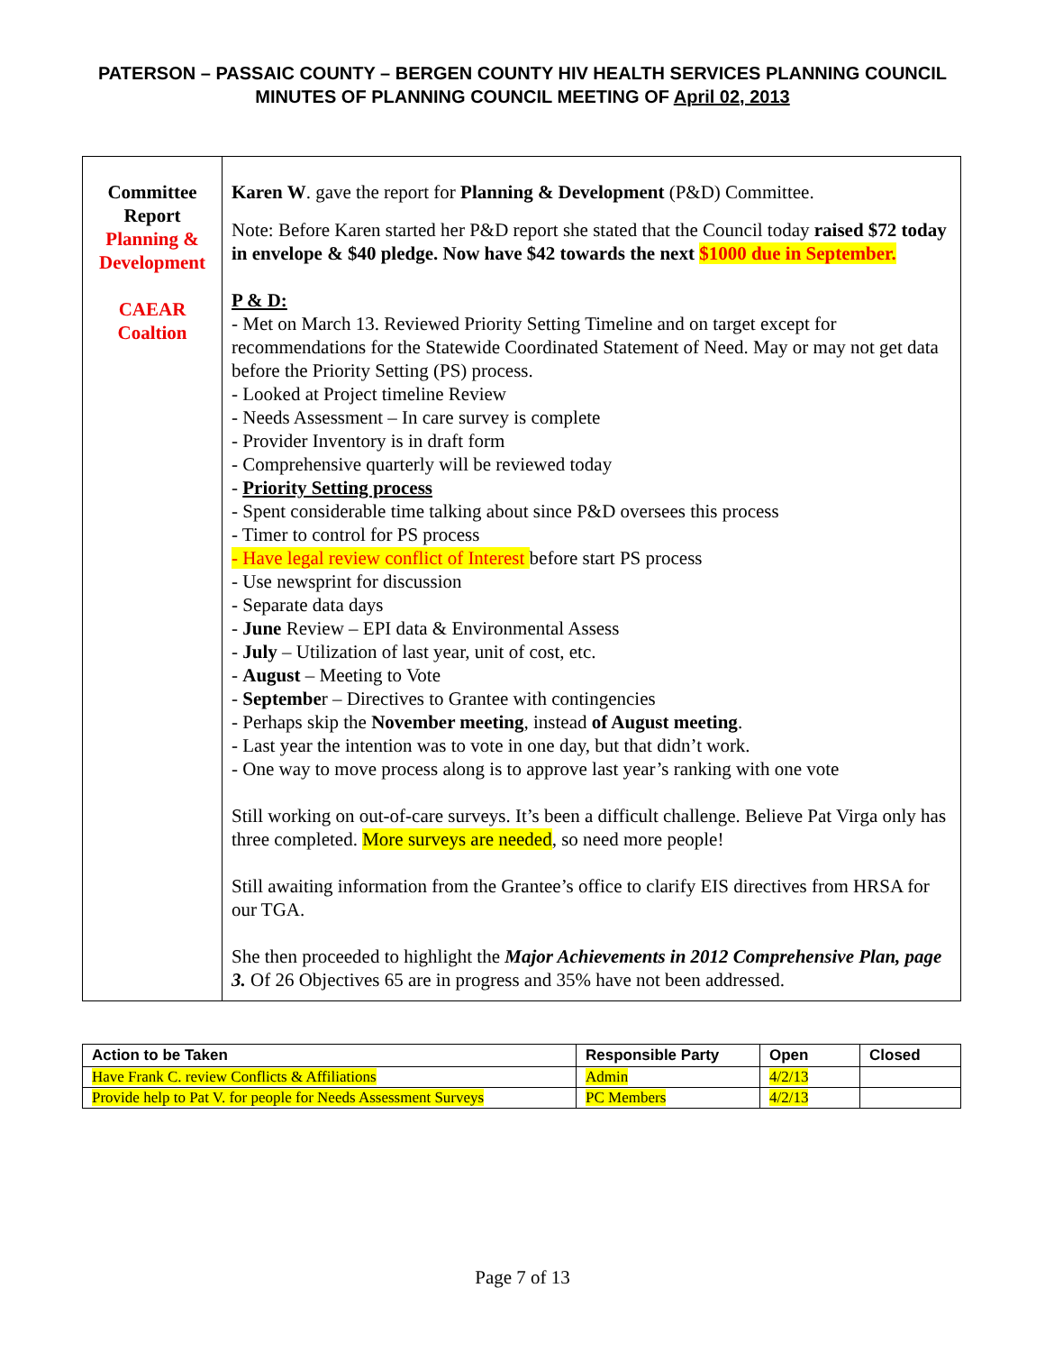PATERSON – PASSAIC COUNTY – BERGEN COUNTY HIV HEALTH SERVICES PLANNING COUNCIL
MINUTES OF PLANNING COUNCIL MEETING OF April 02, 2013
| Committee Report Planning & Development CAEAR Coaltion | Karen W . gave the report for Planning & Development (P&D) Committee. Note: Before Karen started her P&D report she stated that the Council today raised $72 today in envelope & $40 pledge. Now have $42 towards the next $1000 due in September. P & D: - Met on March 13. Reviewed Priority Setting Timeline and on target except for recommendations for the Statewide Coordinated Statement of Need. May or may not get data before the Priority Setting (PS) process. - Looked at Project timeline Review - Needs Assessment – In care survey is complete - Provider Inventory is in draft form - Comprehensive quarterly will be reviewed today - Priority Setting process - Spent considerable time talking about since P&D oversees this process - Timer to control for PS process - Have legal review conflict of Interest before start PS process - Use newsprint for discussion - Separate data days - June Review – EPI data & Environmental Assess - July – Utilization of last year, unit of cost, etc. - August – Meeting to Vote - Septembe r – Directives to Grantee with contingencies - Perhaps skip the November meeting , instead of August meeting . - Last year the intention was to vote in one day, but that didn’t work. - One way to move process along is to approve last year’s ranking with one vote Still working on out-of-care surveys. It’s been a difficult challenge. Believe Pat Virga only has three completed. More surveys are needed , so need more people! Still awaiting information from the Grantee’s office to clarify EIS directives from HRSA for our TGA. She then proceeded to highlight the Major Achievements in 2012 Comprehensive Plan, page 3. Of 26 Objectives 65 are in progress and 35% have not been addressed. |
| Action to be Taken | Responsible Party | Open | Closed |
| --- | --- | --- | --- |
| Have Frank C. review Conflicts & Affiliations | Admin | 4/2/13 | |
| Provide help to Pat V. for people for Needs Assessment Surveys | PC Members | 4/2/13 | |
Page 7 of 13